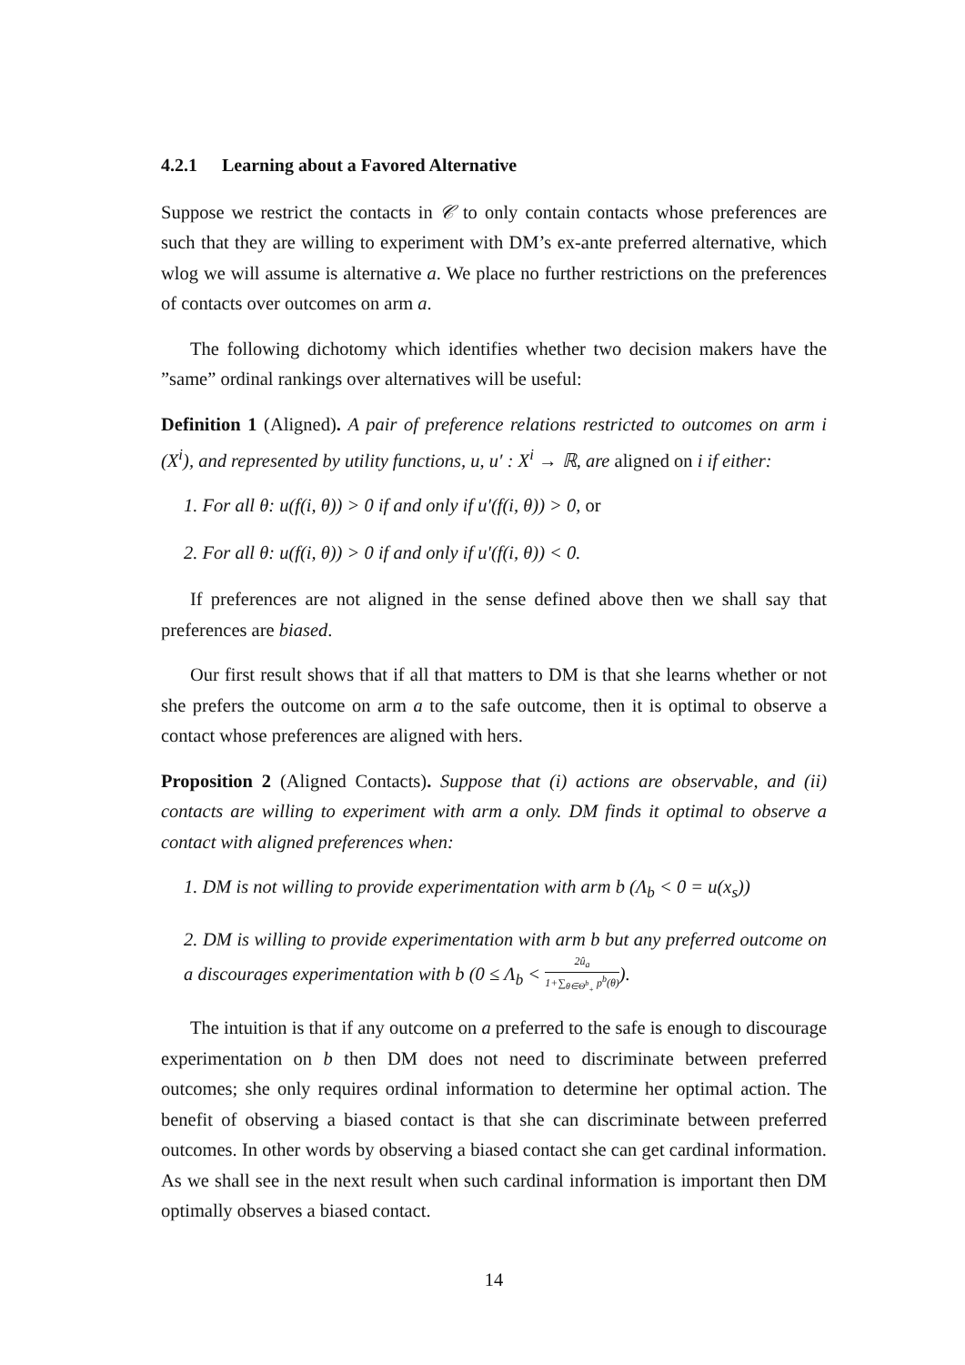4.2.1 Learning about a Favored Alternative
Suppose we restrict the contacts in 𝒞 to only contain contacts whose preferences are such that they are willing to experiment with DM’s ex-ante preferred alternative, which wlog we will assume is alternative a. We place no further restrictions on the preferences of contacts over outcomes on arm a.
The following dichotomy which identifies whether two decision makers have the ”same” ordinal rankings over alternatives will be useful:
Definition 1 (Aligned). A pair of preference relations restricted to outcomes on arm i (X<sup>i</sup>), and represented by utility functions, u, u′ : X<sup>i</sup> → ℝ, are aligned on i if either:
1. For all θ: u(f(i, θ)) > 0 if and only if u′(f(i, θ)) > 0, or
2. For all θ: u(f(i, θ)) > 0 if and only if u′(f(i, θ)) < 0.
If preferences are not aligned in the sense defined above then we shall say that preferences are biased.
Our first result shows that if all that matters to DM is that she learns whether or not she prefers the outcome on arm a to the safe outcome, then it is optimal to observe a contact whose preferences are aligned with hers.
Proposition 2 (Aligned Contacts). Suppose that (i) actions are observable, and (ii) contacts are willing to experiment with arm a only. DM finds it optimal to observe a contact with aligned preferences when:
1. DM is not willing to provide experimentation with arm b (Λ<sub>b</sub> < 0 = u(x<sub>s</sub>))
2. DM is willing to provide experimentation with arm b but any preferred outcome on a discourages experimentation with b (0 ≤ Λ<sub>b</sub> < 2û<sub>a</sub> 1+∑<sub>θ∈Θ<sup>b</sup><sub>+</sub></sub> p<sup>b</sup>(θ)).
The intuition is that if any outcome on a preferred to the safe is enough to discourage experimentation on b then DM does not need to discriminate between preferred outcomes; she only requires ordinal information to determine her optimal action. The benefit of observing a biased contact is that she can discriminate between preferred outcomes. In other words by observing a biased contact she can get cardinal information. As we shall see in the next result when such cardinal information is important then DM optimally observes a biased contact.
14